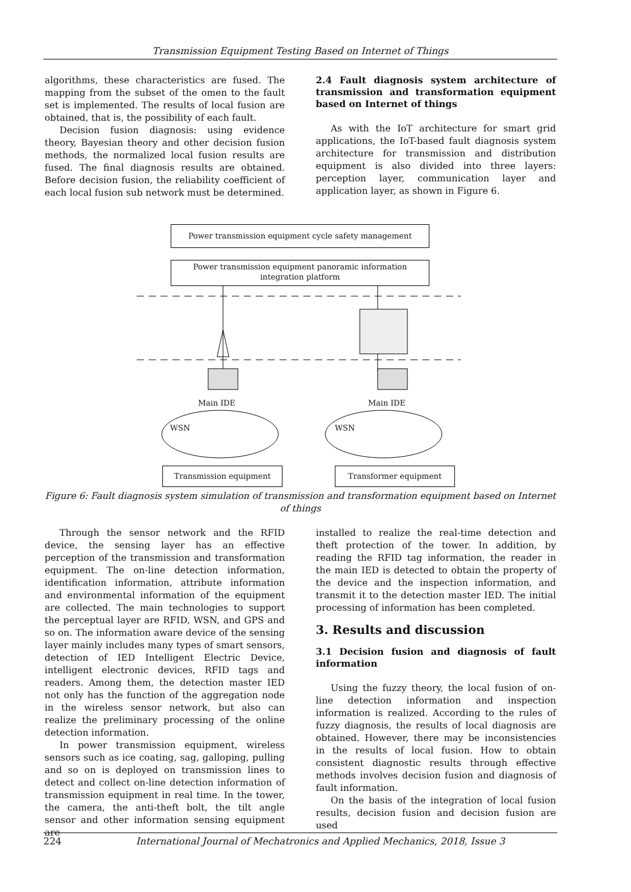Transmission Equipment Testing Based on Internet of Things
algorithms, these characteristics are fused. The mapping from the subset of the omen to the fault set is implemented. The results of local fusion are obtained, that is, the possibility of each fault.
Decision fusion diagnosis: using evidence theory, Bayesian theory and other decision fusion methods, the normalized local fusion results are fused. The final diagnosis results are obtained. Before decision fusion, the reliability coefficient of each local fusion sub network must be determined.
2.4 Fault diagnosis system architecture of transmission and transformation equipment based on Internet of things
As with the IoT architecture for smart grid applications, the IoT-based fault diagnosis system architecture for transmission and distribution equipment is also divided into three layers: perception layer, communication layer and application layer, as shown in Figure 6.
Power transmission equipment cycle safety management
Power transmission equipment panoramic information integration platform
Main IDE Main IDE
WSN WSN
Transmission equipment Transformer equipment
Figure 6: Fault diagnosis system simulation of transmission and transformation equipment based on Internet of things
Through the sensor network and the RFID device, the sensing layer has an effective perception of the transmission and transformation equipment. The on-line detection information, identification information, attribute information and environmental information of the equipment are collected. The main technologies to support the perceptual layer are RFID, WSN, and GPS and so on. The information aware device of the sensing layer mainly includes many types of smart sensors, detection of IED Intelligent Electric Device, intelligent electronic devices, RFID tags and readers. Among them, the detection master IED not only has the function of the aggregation node in the wireless sensor network, but also can realize the preliminary processing of the online detection information.
In power transmission equipment, wireless sensors such as ice coating, sag, galloping, pulling and so on is deployed on transmission lines to detect and collect on-line detection information of transmission equipment in real time. In the tower, the camera, the anti-theft bolt, the tilt angle sensor and other information sensing equipment are
installed to realize the real-time detection and theft protection of the tower. In addition, by reading the RFID tag information, the reader in the main IED is detected to obtain the property of the device and the inspection information, and transmit it to the detection master IED. The initial processing of information has been completed.
3. Results and discussion
3.1 Decision fusion and diagnosis of fault information
Using the fuzzy theory, the local fusion of on-line detection information and inspection information is realized. According to the rules of fuzzy diagnosis, the results of local diagnosis are obtained. However, there may be inconsistencies in the results of local fusion. How to obtain consistent diagnostic results through effective methods involves decision fusion and diagnosis of fault information.
On the basis of the integration of local fusion results, decision fusion and decision fusion are used
224 International Journal of Mechatronics and Applied Mechanics, 2018, Issue 3